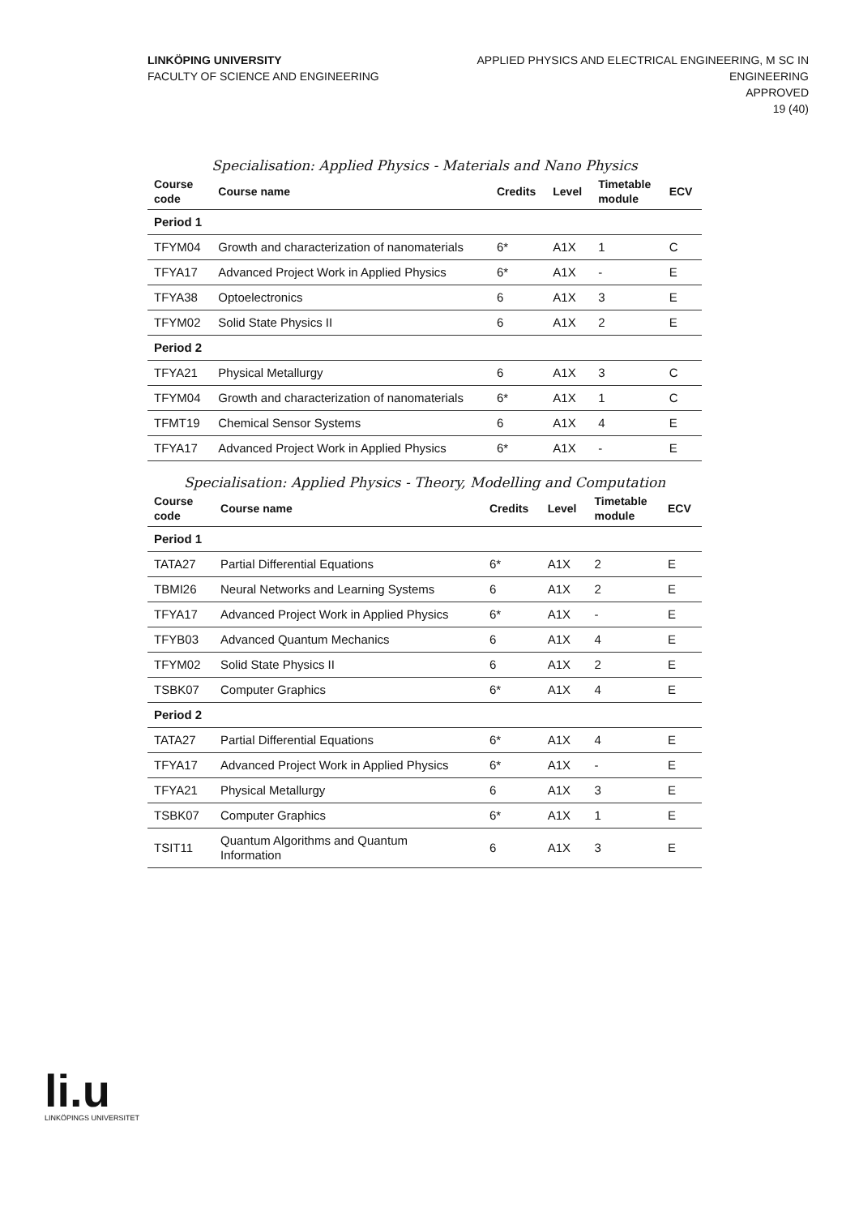LINKÖPING UNIVERSITY
FACULTY OF SCIENCE AND ENGINEERING
APPLIED PHYSICS AND ELECTRICAL ENGINEERING, M SC IN
ENGINEERING
APPROVED
19 (40)
Specialisation: Applied Physics - Materials and Nano Physics
| Course code | Course name | Credits | Level | Timetable module | ECV |
| --- | --- | --- | --- | --- | --- |
| Period 1 | | | | | |
| TFYM04 | Growth and characterization of nanomaterials | 6* | A1X | 1 | C |
| TFYA17 | Advanced Project Work in Applied Physics | 6* | A1X | - | E |
| TFYA38 | Optoelectronics | 6 | A1X | 3 | E |
| TFYM02 | Solid State Physics II | 6 | A1X | 2 | E |
| Period 2 | | | | | |
| TFYA21 | Physical Metallurgy | 6 | A1X | 3 | C |
| TFYM04 | Growth and characterization of nanomaterials | 6* | A1X | 1 | C |
| TFMT19 | Chemical Sensor Systems | 6 | A1X | 4 | E |
| TFYA17 | Advanced Project Work in Applied Physics | 6* | A1X | - | E |
Specialisation: Applied Physics - Theory, Modelling and Computation
| Course code | Course name | Credits | Level | Timetable module | ECV |
| --- | --- | --- | --- | --- | --- |
| Period 1 | | | | | |
| TATA27 | Partial Differential Equations | 6* | A1X | 2 | E |
| TBMI26 | Neural Networks and Learning Systems | 6 | A1X | 2 | E |
| TFYA17 | Advanced Project Work in Applied Physics | 6* | A1X | - | E |
| TFYB03 | Advanced Quantum Mechanics | 6 | A1X | 4 | E |
| TFYM02 | Solid State Physics II | 6 | A1X | 2 | E |
| TSBK07 | Computer Graphics | 6* | A1X | 4 | E |
| Period 2 | | | | | |
| TATA27 | Partial Differential Equations | 6* | A1X | 4 | E |
| TFYA17 | Advanced Project Work in Applied Physics | 6* | A1X | - | E |
| TFYA21 | Physical Metallurgy | 6 | A1X | 3 | E |
| TSBK07 | Computer Graphics | 6* | A1X | 1 | E |
| TSIT11 | Quantum Algorithms and Quantum Information | 6 | A1X | 3 | E |
li.u
LINKÖPINGS UNIVERSITET